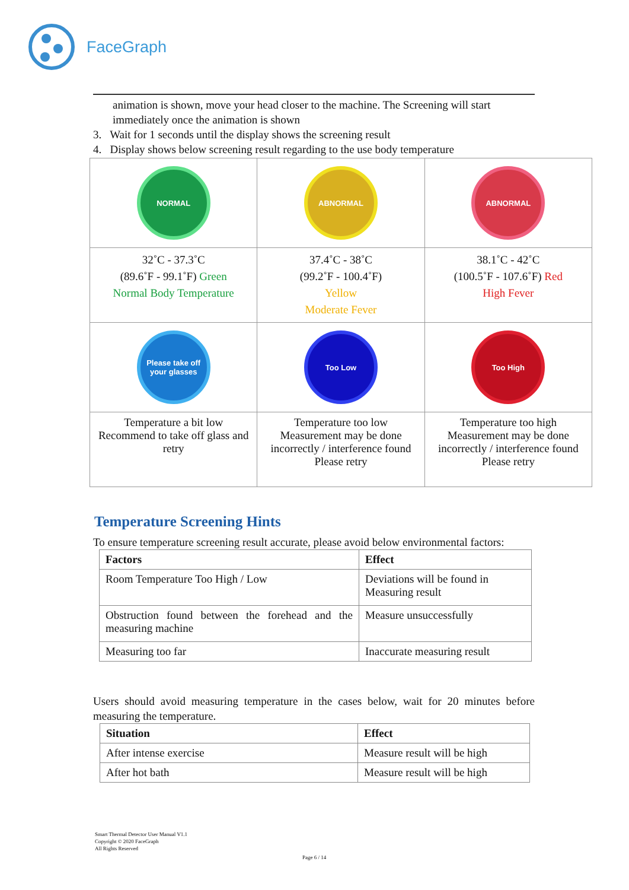FaceGraph
animation is shown, move your head closer to the machine. The Screening will start immediately once the animation is shown
3. Wait for 1 seconds until the display shows the screening result
4. Display shows below screening result regarding to the use body temperature
| NORMAL | ABNORMAL | ABNORMAL |
| 32˚C - 37.3˚C (89.6˚F - 99.1˚F) Green Normal Body Temperature | 37.4˚C - 38˚C (99.2˚F - 100.4˚F) Yellow Moderate Fever | 38.1˚C - 42˚C (100.5˚F - 107.6˚F) Red High Fever |
| Please take off your glasses | Too Low | Too High |
| Temperature a bit low Recommend to take off glass and retry | Temperature too low Measurement may be done incorrectly / interference found Please retry | Temperature too high Measurement may be done incorrectly / interference found Please retry |
Temperature Screening Hints
To ensure temperature screening result accurate, please avoid below environmental factors:
| Factors | Effect |
| --- | --- |
| Room Temperature Too High / Low | Deviations will be found in Measuring result |
| Obstruction found between the forehead and the measuring machine | Measure unsuccessfully |
| Measuring too far | Inaccurate measuring result |
Users should avoid measuring temperature in the cases below, wait for 20 minutes before measuring the temperature.
| Situation | Effect |
| --- | --- |
| After intense exercise | Measure result will be high |
| After hot bath | Measure result will be high |
Smart Thermal Detector User Manual V1.1
Copyright © 2020 FaceGraph
All Rights Reserved
Page 6 / 14